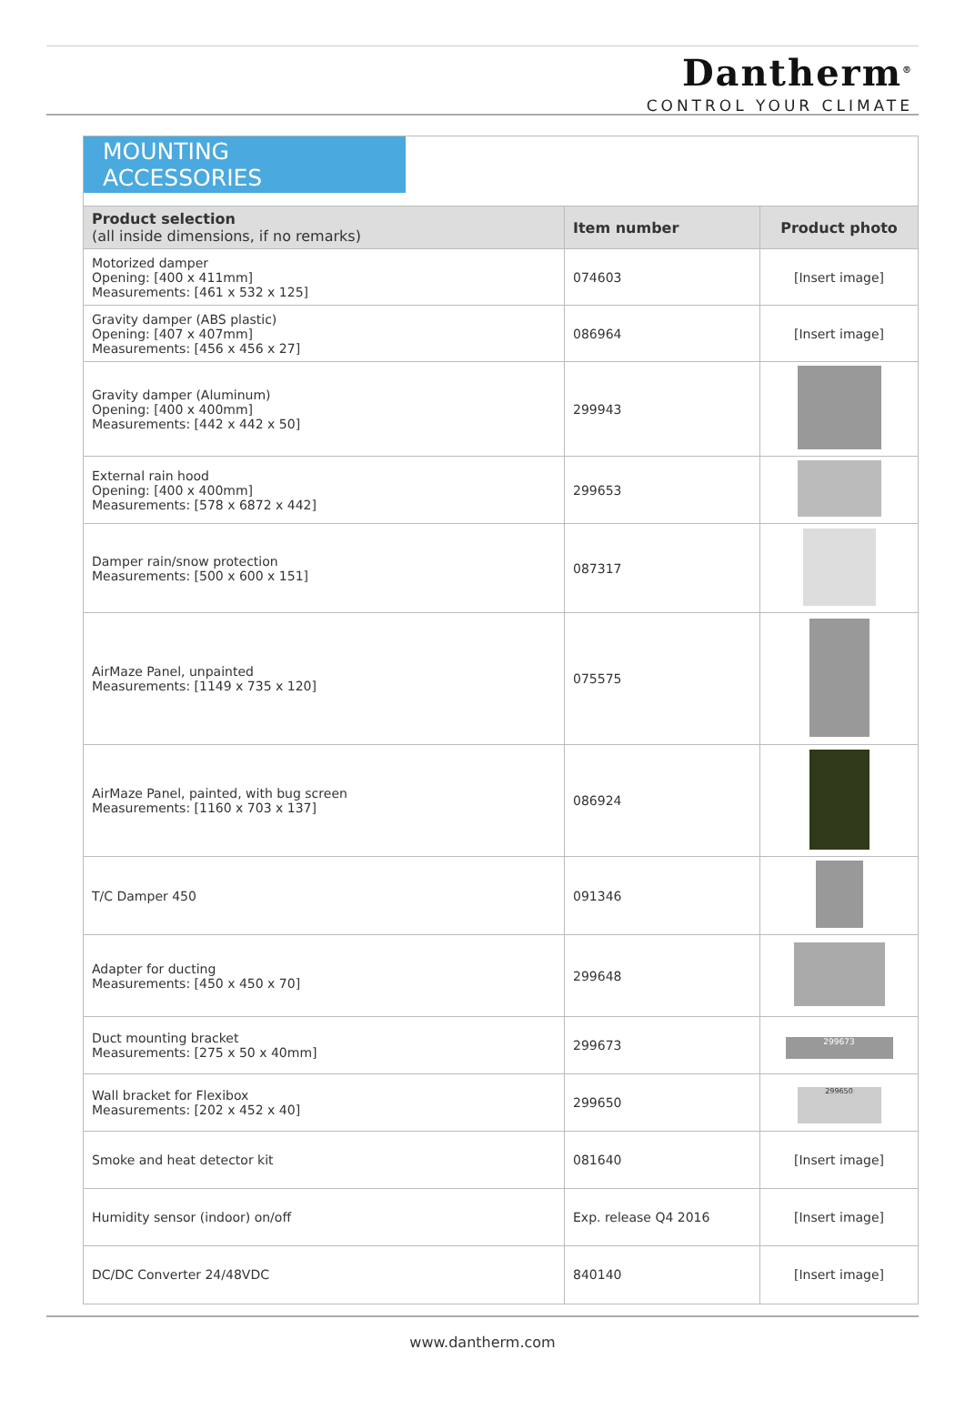Dantherm<sup>®</sup>
CONTROL YOUR CLIMATE
MOUNTING ACCESSORIES
| Product selection (all inside dimensions, if no remarks) | Item number | Product photo |
| --- | --- | --- |
| Motorized damper Opening: [400 x 411mm] Measurements: [461 x 532 x 125] | 074603 | [Insert image] |
| Gravity damper (ABS plastic) Opening: [407 x 407mm] Measurements: [456 x 456 x 27] | 086964 | [Insert image] |
| Gravity damper (Aluminum) Opening: [400 x 400mm] Measurements: [442 x 442 x 50] | 299943 | |
| External rain hood Opening: [400 x 400mm] Measurements: [578 x 6872 x 442] | 299653 | |
| Damper rain/snow protection Measurements: [500 x 600 x 151] | 087317 | |
| AirMaze Panel, unpainted Measurements: [1149 x 735 x 120] | 075575 | |
| AirMaze Panel, painted, with bug screen Measurements: [1160 x 703 x 137] | 086924 | |
| T/C Damper 450 | 091346 | |
| Adapter for ducting Measurements: [450 x 450 x 70] | 299648 | |
| Duct mounting bracket Measurements: [275 x 50 x 40mm] | 299673 | 299673 |
| Wall bracket for Flexibox Measurements: [202 x 452 x 40] | 299650 | 299650 |
| Smoke and heat detector kit | 081640 | [Insert image] |
| Humidity sensor (indoor) on/off | Exp. release Q4 2016 | [Insert image] |
| DC/DC Converter 24/48VDC | 840140 | [Insert image] |
www.dantherm.com